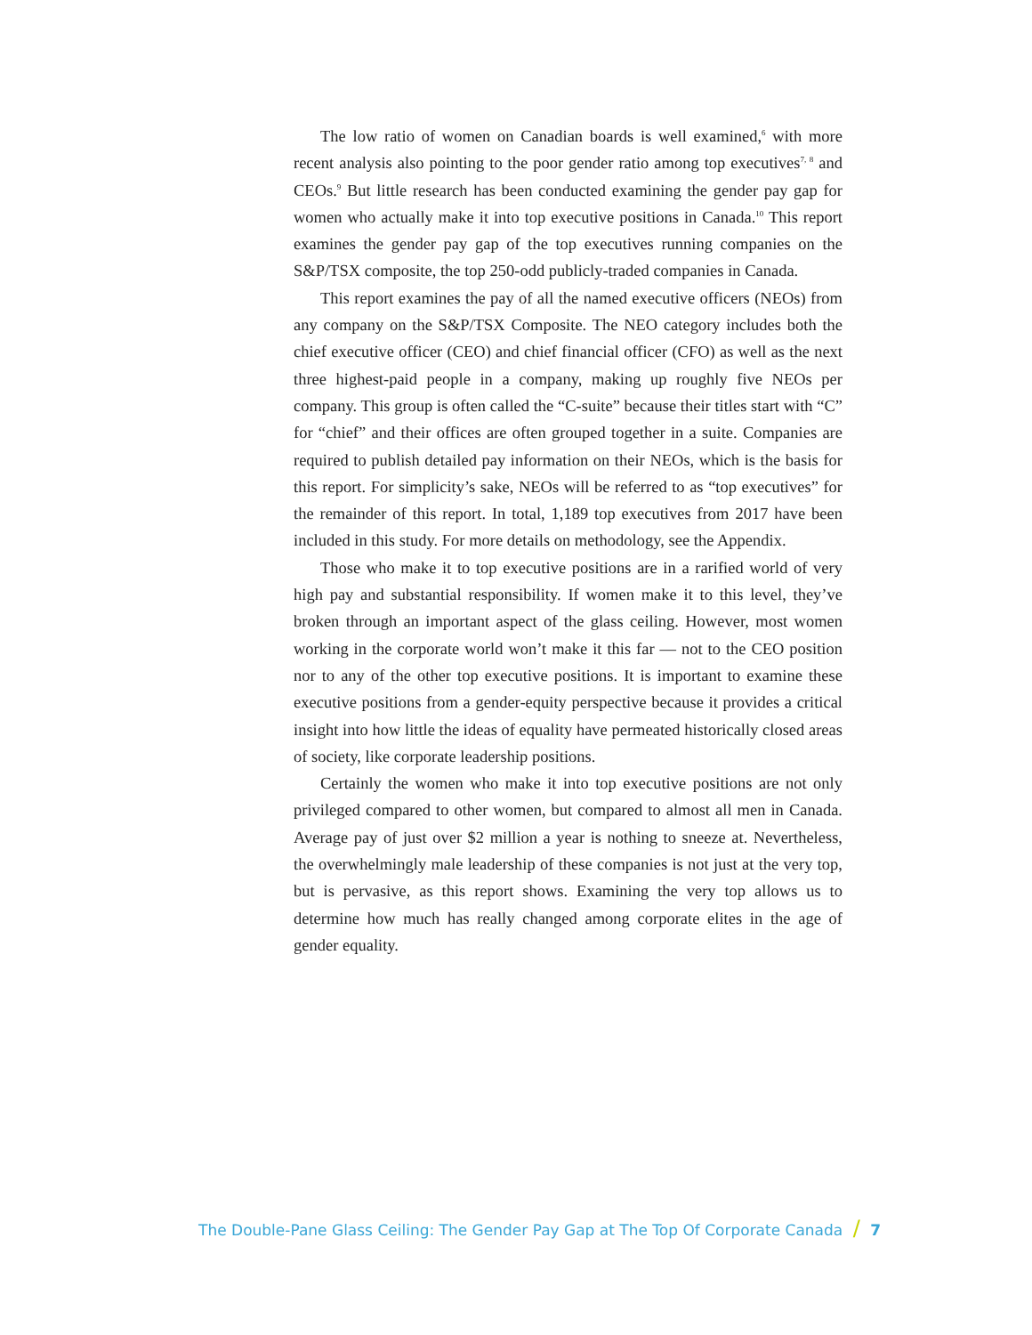The low ratio of women on Canadian boards is well examined,<sup>6</sup> with more recent analysis also pointing to the poor gender ratio among top executives<sup>7, 8</sup> and CEOs.<sup>9</sup> But little research has been conducted examining the gender pay gap for women who actually make it into top executive positions in Canada.<sup>10</sup> This report examines the gender pay gap of the top executives running companies on the S&P/TSX composite, the top 250-odd publicly-traded companies in Canada.
This report examines the pay of all the named executive officers (NEOs) from any company on the S&P/TSX Composite. The NEO category includes both the chief executive officer (CEO) and chief financial officer (CFO) as well as the next three highest-paid people in a company, making up roughly five NEOs per company. This group is often called the “C-suite” because their titles start with “C” for “chief” and their offices are often grouped together in a suite. Companies are required to publish detailed pay information on their NEOs, which is the basis for this report. For simplicity’s sake, NEOs will be referred to as “top executives” for the remainder of this report. In total, 1,189 top executives from 2017 have been included in this study. For more details on methodology, see the Appendix.
Those who make it to top executive positions are in a rarified world of very high pay and substantial responsibility. If women make it to this level, they’ve broken through an important aspect of the glass ceiling. However, most women working in the corporate world won’t make it this far — not to the CEO position nor to any of the other top executive positions. It is important to examine these executive positions from a gender-equity perspective because it provides a critical insight into how little the ideas of equality have permeated historically closed areas of society, like corporate leadership positions.
Certainly the women who make it into top executive positions are not only privileged compared to other women, but compared to almost all men in Canada. Average pay of just over $2 million a year is nothing to sneeze at. Nevertheless, the overwhelmingly male leadership of these companies is not just at the very top, but is pervasive, as this report shows. Examining the very top allows us to determine how much has really changed among corporate elites in the age of gender equality.
The Double-Pane Glass Ceiling: The Gender Pay Gap at The Top Of Corporate Canada / 7